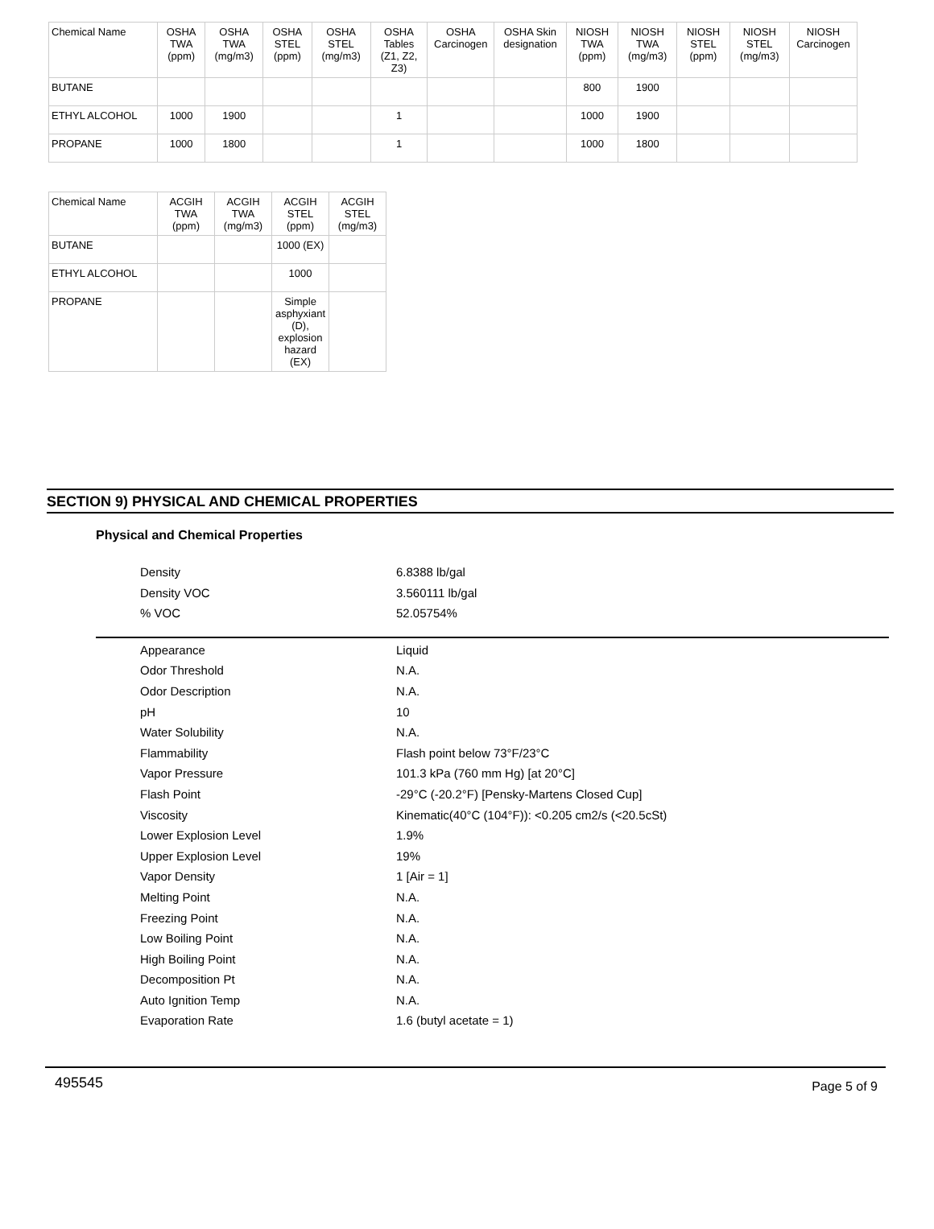| Chemical Name | OSHA TWA (ppm) | OSHA TWA (mg/m3) | OSHA STEL (ppm) | OSHA STEL (mg/m3) | OSHA Tables (Z1, Z2, Z3) | OSHA Carcinogen | OSHA Skin designation | NIOSH TWA (ppm) | NIOSH TWA (mg/m3) | NIOSH STEL (ppm) | NIOSH STEL (mg/m3) | NIOSH Carcinogen |
| --- | --- | --- | --- | --- | --- | --- | --- | --- | --- | --- | --- | --- |
| BUTANE | | | | | | | | 800 | 1900 | | | |
| ETHYL ALCOHOL | 1000 | 1900 | | | 1 | | | 1000 | 1900 | | | |
| PROPANE | 1000 | 1800 | | | 1 | | | 1000 | 1800 | | | |
| Chemical Name | ACGIH TWA (ppm) | ACGIH TWA (mg/m3) | ACGIH STEL (ppm) | ACGIH STEL (mg/m3) |
| --- | --- | --- | --- | --- |
| BUTANE | | | 1000 (EX) | |
| ETHYL ALCOHOL | | | 1000 | |
| PROPANE | | | Simple asphyxiant (D), explosion hazard (EX) | |
SECTION 9) PHYSICAL AND CHEMICAL PROPERTIES
Physical and Chemical Properties
Density 6.8388 lb/gal
Density VOC 3.560111 lb/gal
% VOC 52.05754%
Appearance Liquid
Odor Threshold N.A.
Odor Description N.A.
pH 10
Water Solubility N.A.
Flammability Flash point below 73°F/23°C
Vapor Pressure 101.3 kPa (760 mm Hg) [at 20°C]
Flash Point -29°C (-20.2°F) [Pensky-Martens Closed Cup]
Viscosity Kinematic(40°C (104°F)): <0.205 cm2/s (<20.5cSt)
Lower Explosion Level 1.9%
Upper Explosion Level 19%
Vapor Density 1 [Air = 1]
Melting Point N.A.
Freezing Point N.A.
Low Boiling Point N.A.
High Boiling Point N.A.
Decomposition Pt N.A.
Auto Ignition Temp N.A.
Evaporation Rate 1.6 (butyl acetate = 1)
495545 Page 5 of 9